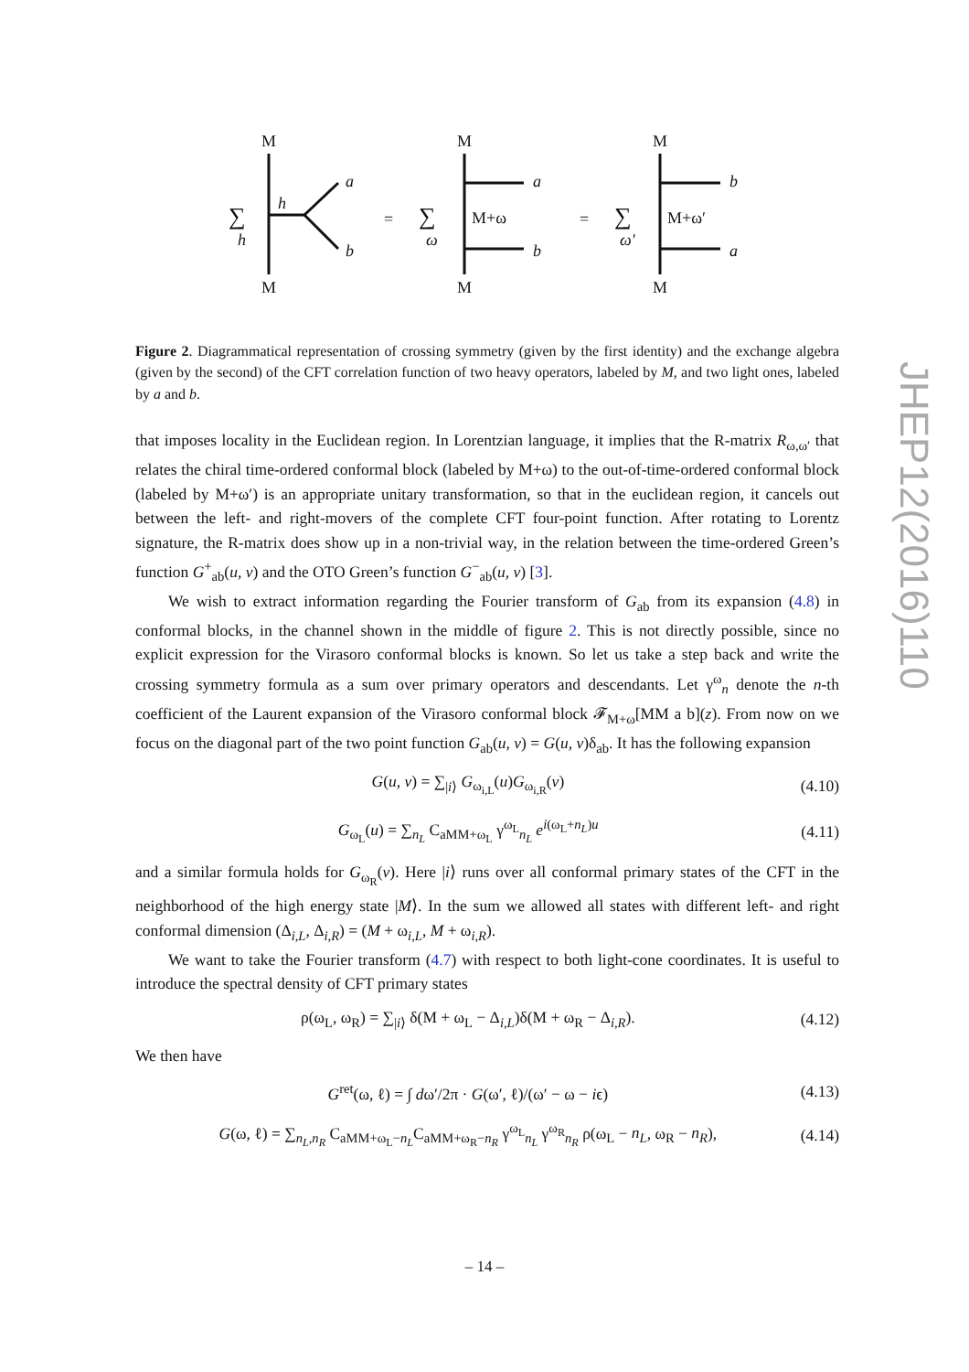M
M
∑
h
h
a
b
=
∑
ω
M
M
M+ω
a
b
=
∑
ω′
M
M
M+ω′
b
a
Figure 2. Diagrammatical representation of crossing symmetry (given by the first identity) and the exchange algebra (given by the second) of the CFT correlation function of two heavy operators, labeled by M, and two light ones, labeled by a and b.
that imposes locality in the Euclidean region. In Lorentzian language, it implies that the R-matrix R<sub>ω,ω′</sub> that relates the chiral time-ordered conformal block (labeled by M+ω) to the out-of-time-ordered conformal block (labeled by M+ω′) is an appropriate unitary transformation, so that in the euclidean region, it cancels out between the left- and right-movers of the complete CFT four-point function. After rotating to Lorentz signature, the R-matrix does show up in a non-trivial way, in the relation between the time-ordered Green’s function G<sup>+</sup><sub>ab</sub>(u, v) and the OTO Green’s function G<sup>−</sup><sub>ab</sub>(u, v) [3].
We wish to extract information regarding the Fourier transform of G<sub>ab</sub> from its expansion (4.8) in conformal blocks, in the channel shown in the middle of figure 2. This is not directly possible, since no explicit expression for the Virasoro conformal blocks is known. So let us take a step back and write the crossing symmetry formula as a sum over primary operators and descendants. Let γ<sup>ω</sup><sub>n</sub> denote the n-th coefficient of the Laurent expansion of the Virasoro conformal block 𝓕<sub>M+ω</sub>[MM a b](z). From now on we focus on the diagonal part of the two point function G<sub>ab</sub>(u, v) = G(u, v)δ<sub>ab</sub>. It has the following expansion
G(u, v) = ∑<sub>|i⟩</sub> G<sub>ω<sub>i,L</sub></sub>(u)G<sub>ω<sub>i,R</sub></sub>(v) (4.10)
G<sub>ω<sub>L</sub></sub>(u) = ∑<sub>n<sub>L</sub></sub> C<sub>aMM+ω<sub>L</sub></sub> γ<sup>ω<sub>L</sub></sup><sub>n<sub>L</sub></sub> e<sup>i(ω<sub>L</sub>+n<sub>L</sub>)u</sup> (4.11)
and a similar formula holds for G<sub>ω<sub>R</sub></sub>(v). Here |i⟩ runs over all conformal primary states of the CFT in the neighborhood of the high energy state |M⟩. In the sum we allowed all states with different left- and right conformal dimension (Δ<sub>i,L</sub>, Δ<sub>i,R</sub>) = (M + ω<sub>i,L</sub>, M + ω<sub>i,R</sub>).
We want to take the Fourier transform (4.7) with respect to both light-cone coordinates. It is useful to introduce the spectral density of CFT primary states
ρ(ω<sub>L</sub>, ω<sub>R</sub>) = ∑<sub>|i⟩</sub> δ(M + ω<sub>L</sub> − Δ<sub>i,L</sub>)δ(M + ω<sub>R</sub> − Δ<sub>i,R</sub>). (4.12)
We then have
G<sup>ret</sup>(ω, ℓ) = ∫ dω′/2π · G(ω′, ℓ)/(ω′ − ω − iϵ) (4.13)
G(ω, ℓ) = ∑<sub>n<sub>L</sub>,n<sub>R</sub></sub> C<sub>aMM+ω<sub>L</sub>−n<sub>L</sub></sub>C<sub>aMM+ω<sub>R</sub>−n<sub>R</sub></sub> γ<sup>ω<sub>L</sub></sup><sub>n<sub>L</sub></sub> γ<sup>ω<sub>R</sub></sup><sub>n<sub>R</sub></sub> ρ(ω<sub>L</sub> − n<sub>L</sub>, ω<sub>R</sub> − n<sub>R</sub>), (4.14)
JHEP12(2016)110
– 14 –